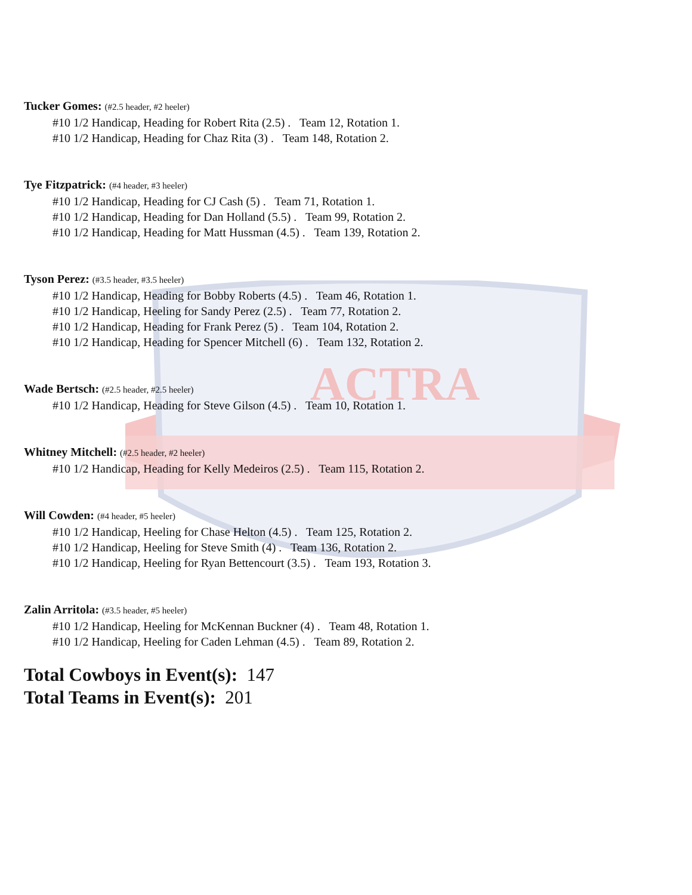ACTRA
Tucker Gomes: (#2.5 header, #2 heeler)
#10 1/2 Handicap, Heading for Robert Rita (2.5) . Team 12, Rotation 1.
#10 1/2 Handicap, Heading for Chaz Rita (3) . Team 148, Rotation 2.
Tye Fitzpatrick: (#4 header, #3 heeler)
#10 1/2 Handicap, Heading for CJ Cash (5) . Team 71, Rotation 1.
#10 1/2 Handicap, Heading for Dan Holland (5.5) . Team 99, Rotation 2.
#10 1/2 Handicap, Heading for Matt Hussman (4.5) . Team 139, Rotation 2.
Tyson Perez: (#3.5 header, #3.5 heeler)
#10 1/2 Handicap, Heading for Bobby Roberts (4.5) . Team 46, Rotation 1.
#10 1/2 Handicap, Heeling for Sandy Perez (2.5) . Team 77, Rotation 2.
#10 1/2 Handicap, Heading for Frank Perez (5) . Team 104, Rotation 2.
#10 1/2 Handicap, Heading for Spencer Mitchell (6) . Team 132, Rotation 2.
Wade Bertsch: (#2.5 header, #2.5 heeler)
#10 1/2 Handicap, Heading for Steve Gilson (4.5) . Team 10, Rotation 1.
Whitney Mitchell: (#2.5 header, #2 heeler)
#10 1/2 Handicap, Heading for Kelly Medeiros (2.5) . Team 115, Rotation 2.
Will Cowden: (#4 header, #5 heeler)
#10 1/2 Handicap, Heeling for Chase Helton (4.5) . Team 125, Rotation 2.
#10 1/2 Handicap, Heeling for Steve Smith (4) . Team 136, Rotation 2.
#10 1/2 Handicap, Heeling for Ryan Bettencourt (3.5) . Team 193, Rotation 3.
Zalin Arritola: (#3.5 header, #5 heeler)
#10 1/2 Handicap, Heeling for McKennan Buckner (4) . Team 48, Rotation 1.
#10 1/2 Handicap, Heeling for Caden Lehman (4.5) . Team 89, Rotation 2.
Total Cowboys in Event(s): 147
Total Teams in Event(s): 201